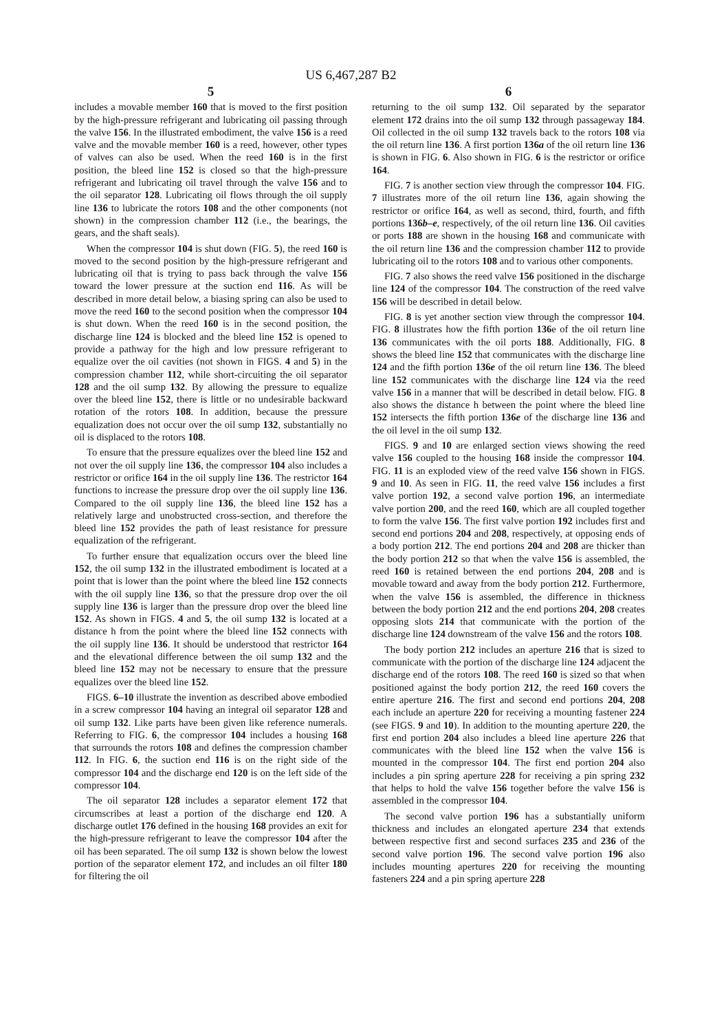US 6,467,287 B2
5
includes a movable member 160 that is moved to the first position by the high-pressure refrigerant and lubricating oil passing through the valve 156. In the illustrated embodiment, the valve 156 is a reed valve and the movable member 160 is a reed, however, other types of valves can also be used. When the reed 160 is in the first position, the bleed line 152 is closed so that the high-pressure refrigerant and lubricating oil travel through the valve 156 and to the oil separator 128. Lubricating oil flows through the oil supply line 136 to lubricate the rotors 108 and the other components (not shown) in the compression chamber 112 (i.e., the bearings, the gears, and the shaft seals).
When the compressor 104 is shut down (FIG. 5), the reed 160 is moved to the second position by the high-pressure refrigerant and lubricating oil that is trying to pass back through the valve 156 toward the lower pressure at the suction end 116. As will be described in more detail below, a biasing spring can also be used to move the reed 160 to the second position when the compressor 104 is shut down. When the reed 160 is in the second position, the discharge line 124 is blocked and the bleed line 152 is opened to provide a pathway for the high and low pressure refrigerant to equalize over the oil cavities (not shown in FIGS. 4 and 5) in the compression chamber 112, while short-circuiting the oil separator 128 and the oil sump 132. By allowing the pressure to equalize over the bleed line 152, there is little or no undesirable backward rotation of the rotors 108. In addition, because the pressure equalization does not occur over the oil sump 132, substantially no oil is displaced to the rotors 108.
To ensure that the pressure equalizes over the bleed line 152 and not over the oil supply line 136, the compressor 104 also includes a restrictor or orifice 164 in the oil supply line 136. The restrictor 164 functions to increase the pressure drop over the oil supply line 136. Compared to the oil supply line 136, the bleed line 152 has a relatively large and unobstructed cross-section, and therefore the bleed line 152 provides the path of least resistance for pressure equalization of the refrigerant.
To further ensure that equalization occurs over the bleed line 152, the oil sump 132 in the illustrated embodiment is located at a point that is lower than the point where the bleed line 152 connects with the oil supply line 136, so that the pressure drop over the oil supply line 136 is larger than the pressure drop over the bleed line 152. As shown in FIGS. 4 and 5, the oil sump 132 is located at a distance h from the point where the bleed line 152 connects with the oil supply line 136. It should be understood that restrictor 164 and the elevational difference between the oil sump 132 and the bleed line 152 may not be necessary to ensure that the pressure equalizes over the bleed line 152.
FIGS. 6–10 illustrate the invention as described above embodied in a screw compressor 104 having an integral oil separator 128 and oil sump 132. Like parts have been given like reference numerals. Referring to FIG. 6, the compressor 104 includes a housing 168 that surrounds the rotors 108 and defines the compression chamber 112. In FIG. 6, the suction end 116 is on the right side of the compressor 104 and the discharge end 120 is on the left side of the compressor 104.
The oil separator 128 includes a separator element 172 that circumscribes at least a portion of the discharge end 120. A discharge outlet 176 defined in the housing 168 provides an exit for the high-pressure refrigerant to leave the compressor 104 after the oil has been separated. The oil sump 132 is shown below the lowest portion of the separator element 172, and includes an oil filter 180 for filtering the oil
6
returning to the oil sump 132. Oil separated by the separator element 172 drains into the oil sump 132 through passageway 184. Oil collected in the oil sump 132 travels back to the rotors 108 via the oil return line 136. A first portion 136a of the oil return line 136 is shown in FIG. 6. Also shown in FIG. 6 is the restrictor or orifice 164.
FIG. 7 is another section view through the compressor 104. FIG. 7 illustrates more of the oil return line 136, again showing the restrictor or orifice 164, as well as second, third, fourth, and fifth portions 136b–e, respectively, of the oil return line 136. Oil cavities or ports 188 are shown in the housing 168 and communicate with the oil return line 136 and the compression chamber 112 to provide lubricating oil to the rotors 108 and to various other components.
FIG. 7 also shows the reed valve 156 positioned in the discharge line 124 of the compressor 104. The construction of the reed valve 156 will be described in detail below.
FIG. 8 is yet another section view through the compressor 104. FIG. 8 illustrates how the fifth portion 136e of the oil return line 136 communicates with the oil ports 188. Additionally, FIG. 8 shows the bleed line 152 that communicates with the discharge line 124 and the fifth portion 136e of the oil return line 136. The bleed line 152 communicates with the discharge line 124 via the reed valve 156 in a manner that will be described in detail below. FIG. 8 also shows the distance h between the point where the bleed line 152 intersects the fifth portion 136e of the discharge line 136 and the oil level in the oil sump 132.
FIGS. 9 and 10 are enlarged section views showing the reed valve 156 coupled to the housing 168 inside the compressor 104. FIG. 11 is an exploded view of the reed valve 156 shown in FIGS. 9 and 10. As seen in FIG. 11, the reed valve 156 includes a first valve portion 192, a second valve portion 196, an intermediate valve portion 200, and the reed 160, which are all coupled together to form the valve 156. The first valve portion 192 includes first and second end portions 204 and 208, respectively, at opposing ends of a body portion 212. The end portions 204 and 208 are thicker than the body portion 212 so that when the valve 156 is assembled, the reed 160 is retained between the end portions 204, 208 and is movable toward and away from the body portion 212. Furthermore, when the valve 156 is assembled, the difference in thickness between the body portion 212 and the end portions 204, 208 creates opposing slots 214 that communicate with the portion of the discharge line 124 downstream of the valve 156 and the rotors 108.
The body portion 212 includes an aperture 216 that is sized to communicate with the portion of the discharge line 124 adjacent the discharge end of the rotors 108. The reed 160 is sized so that when positioned against the body portion 212, the reed 160 covers the entire aperture 216. The first and second end portions 204, 208 each include an aperture 220 for receiving a mounting fastener 224 (see FIGS. 9 and 10). In addition to the mounting aperture 220, the first end portion 204 also includes a bleed line aperture 226 that communicates with the bleed line 152 when the valve 156 is mounted in the compressor 104. The first end portion 204 also includes a pin spring aperture 228 for receiving a pin spring 232 that helps to hold the valve 156 together before the valve 156 is assembled in the compressor 104.
The second valve portion 196 has a substantially uniform thickness and includes an elongated aperture 234 that extends between respective first and second surfaces 235 and 236 of the second valve portion 196. The second valve portion 196 also includes mounting apertures 220 for receiving the mounting fasteners 224 and a pin spring aperture 228